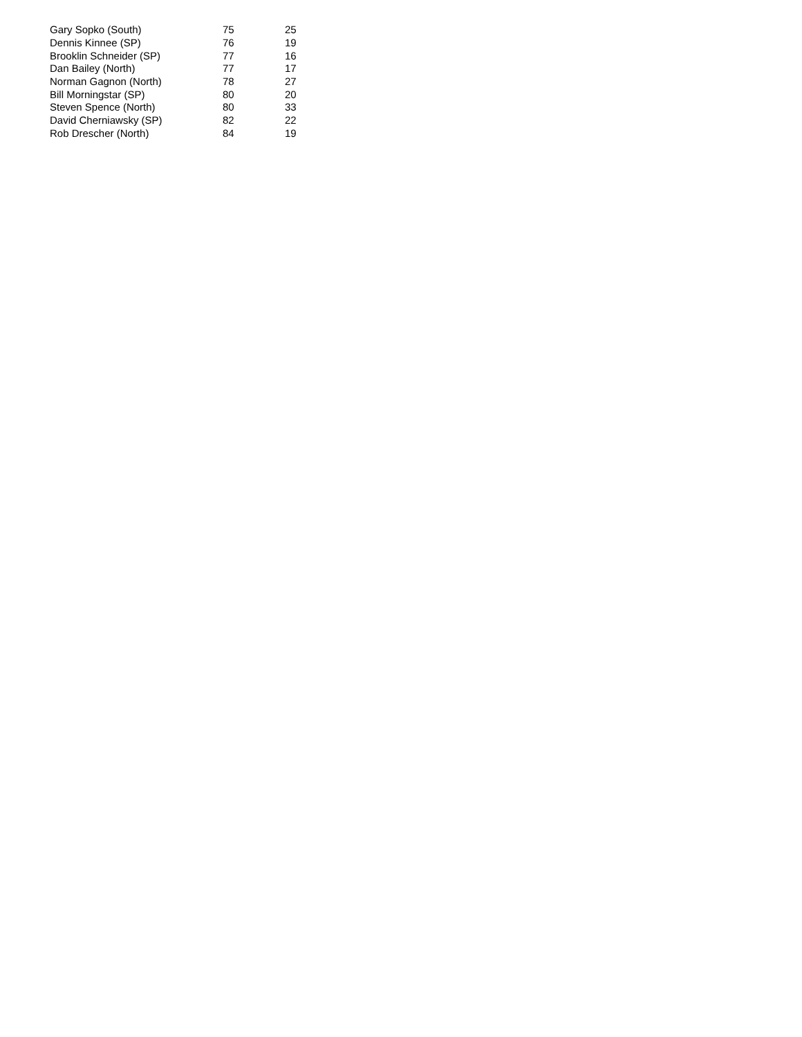| Gary Sopko (South) | 75 | 25 |
| Dennis Kinnee (SP) | 76 | 19 |
| Brooklin Schneider (SP) | 77 | 16 |
| Dan Bailey (North) | 77 | 17 |
| Norman Gagnon (North) | 78 | 27 |
| Bill Morningstar (SP) | 80 | 20 |
| Steven Spence (North) | 80 | 33 |
| David Cherniawsky (SP) | 82 | 22 |
| Rob Drescher (North) | 84 | 19 |